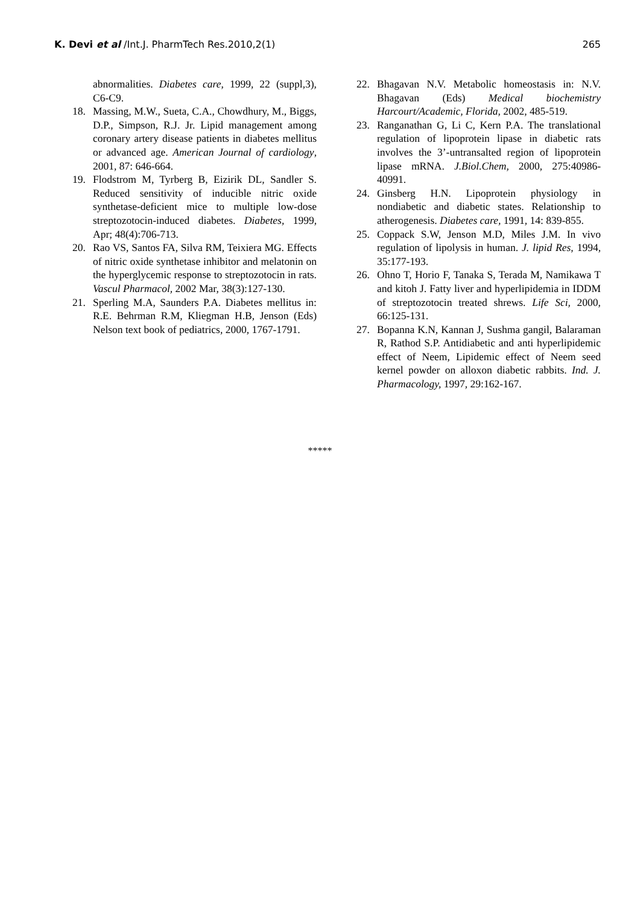K. Devi et al /Int.J. PharmTech Res.2010,2(1) 265
abnormalities. Diabetes care, 1999, 22 (suppl,3), C6-C9.
18. Massing, M.W., Sueta, C.A., Chowdhury, M., Biggs, D.P., Simpson, R.J. Jr. Lipid management among coronary artery disease patients in diabetes mellitus or advanced age. American Journal of cardiology, 2001, 87: 646-664.
19. Flodstrom M, Tyrberg B, Eizirik DL, Sandler S. Reduced sensitivity of inducible nitric oxide synthetase-deficient mice to multiple low-dose streptozotocin-induced diabetes. Diabetes, 1999, Apr; 48(4):706-713.
20. Rao VS, Santos FA, Silva RM, Teixiera MG. Effects of nitric oxide synthetase inhibitor and melatonin on the hyperglycemic response to streptozotocin in rats. Vascul Pharmacol, 2002 Mar, 38(3):127-130.
21. Sperling M.A, Saunders P.A. Diabetes mellitus in: R.E. Behrman R.M, Kliegman H.B, Jenson (Eds) Nelson text book of pediatrics, 2000, 1767-1791.
22. Bhagavan N.V. Metabolic homeostasis in: N.V. Bhagavan (Eds) Medical biochemistry Harcourt/Academic, Florida, 2002, 485-519.
23. Ranganathan G, Li C, Kern P.A. The translational regulation of lipoprotein lipase in diabetic rats involves the 3’-untransalted region of lipoprotein lipase mRNA. J.Biol.Chem, 2000, 275:40986-40991.
24. Ginsberg H.N. Lipoprotein physiology in nondiabetic and diabetic states. Relationship to atherogenesis. Diabetes care, 1991, 14: 839-855.
25. Coppack S.W, Jenson M.D, Miles J.M. In vivo regulation of lipolysis in human. J. lipid Res, 1994, 35:177-193.
26. Ohno T, Horio F, Tanaka S, Terada M, Namikawa T and kitoh J. Fatty liver and hyperlipidemia in IDDM of streptozotocin treated shrews. Life Sci, 2000, 66:125-131.
27. Bopanna K.N, Kannan J, Sushma gangil, Balaraman R, Rathod S.P. Antidiabetic and anti hyperlipidemic effect of Neem, Lipidemic effect of Neem seed kernel powder on alloxon diabetic rabbits. Ind. J. Pharmacology, 1997, 29:162-167.
*****